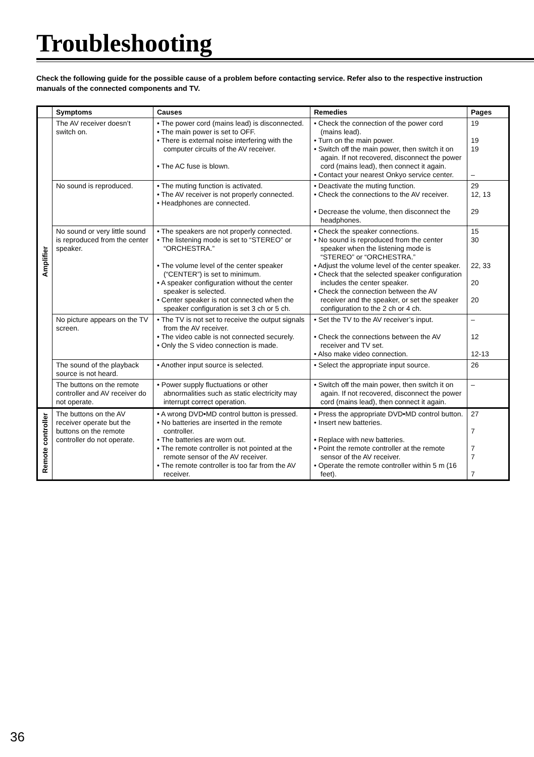Troubleshooting
Check the following guide for the possible cause of a problem before contacting service. Refer also to the respective instruction manuals of the connected components and TV.
| | Symptoms | Causes | Remedies | Pages |
| --- | --- | --- | --- | --- |
| Amplifier | The AV receiver doesn’t switch on. | • The power cord (mains lead) is disconnected. • The main power is set to OFF. • There is external noise interfering with the computer circuits of the AV receiver. • The AC fuse is blown. | • Check the connection of the power cord (mains lead). • Turn on the main power. • Switch off the main power, then switch it on again. If not recovered, disconnect the power cord (mains lead), then connect it again. • Contact your nearest Onkyo service center. | 19 19 19 – |
| | No sound is reproduced. | • The muting function is activated. • The AV receiver is not properly connected. • Headphones are connected. | • Deactivate the muting function. • Check the connections to the AV receiver. • Decrease the volume, then disconnect the headphones. | 29 12, 13 29 |
| | No sound or very little sound is reproduced from the center speaker. | • The speakers are not properly connected. • The listening mode is set to “STEREO” or “ORCHESTRA.” • The volume level of the center speaker (“CENTER”) is set to minimum. • A speaker configuration without the center speaker is selected. • Center speaker is not connected when the speaker configuration is set 3 ch or 5 ch. | • Check the speaker connections. • No sound is reproduced from the center speaker when the listening mode is “STEREO” or “ORCHESTRA.” • Adjust the volume level of the center speaker. • Check that the selected speaker configuration includes the center speaker. • Check the connection between the AV receiver and the speaker, or set the speaker configuration to the 2 ch or 4 ch. | 15 30 22, 33 20 20 |
| | No picture appears on the TV screen. | • The TV is not set to receive the output signals from the AV receiver. • The video cable is not connected securely. • Only the S video connection is made. | • Set the TV to the AV receiver’s input. • Check the connections between the AV receiver and TV set. • Also make video connection. | – 12 12-13 |
| | The sound of the playback source is not heard. | • Another input source is selected. | • Select the appropriate input source. | 26 |
| | The buttons on the remote controller and AV receiver do not operate. | • Power supply fluctuations or other abnormalities such as static electricity may interrupt correct operation. | • Switch off the main power, then switch it on again. If not recovered, disconnect the power cord (mains lead), then connect it again. | – |
| Remote controller | The buttons on the AV receiver operate but the buttons on the remote controller do not operate. | • A wrong DVD•MD control button is pressed. • No batteries are inserted in the remote controller. • The batteries are worn out. • The remote controller is not pointed at the remote sensor of the AV receiver. • The remote controller is too far from the AV receiver. | • Press the appropriate DVD•MD control button. • Insert new batteries. • Replace with new batteries. • Point the remote controller at the remote sensor of the AV receiver. • Operate the remote controller within 5 m (16 feet). | 27 7 7 7 7 |
36